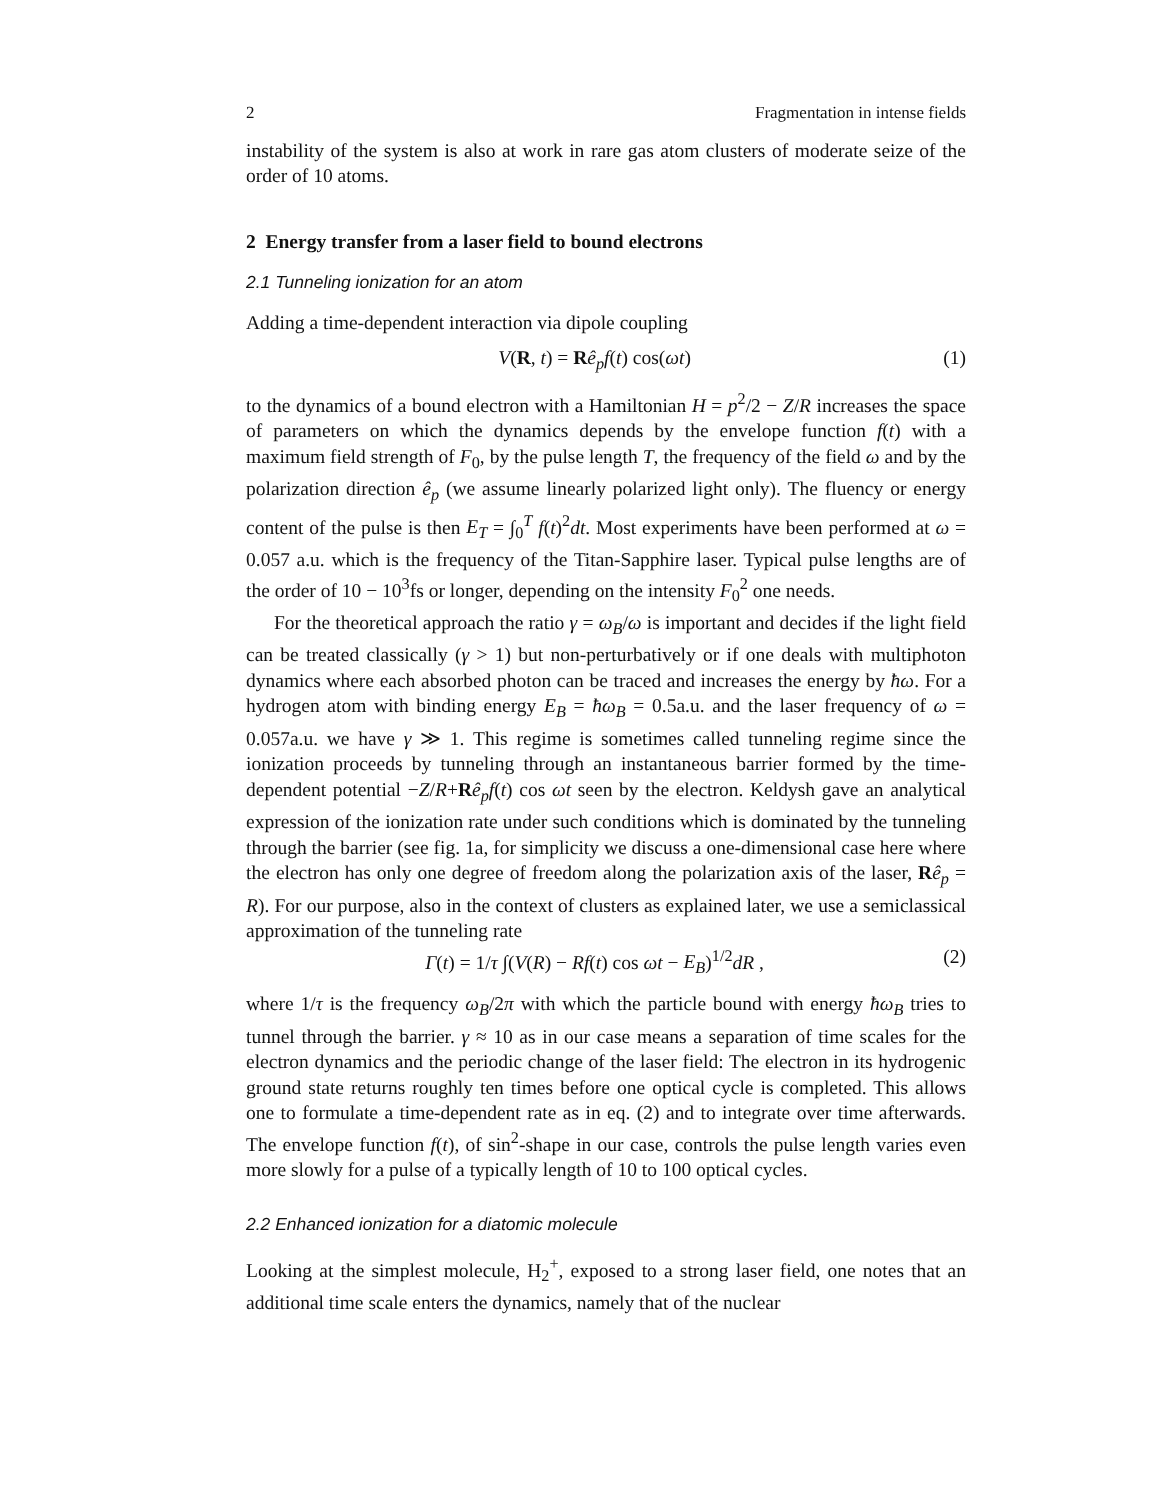2 Fragmentation in intense fields
instability of the system is also at work in rare gas atom clusters of moderate seize of the order of 10 atoms.
2 Energy transfer from a laser field to bound electrons
2.1 Tunneling ionization for an atom
Adding a time-dependent interaction via dipole coupling
V(R, t) = Rê<sub>p</sub>f(t) cos(ωt) (1)
to the dynamics of a bound electron with a Hamiltonian H = p<sup>2</sup>/2 − Z/R increases the space of parameters on which the dynamics depends by the envelope function f(t) with a maximum field strength of F<sub>0</sub>, by the pulse length T, the frequency of the field ω and by the polarization direction ê<sub>p</sub> (we assume linearly polarized light only). The fluency or energy content of the pulse is then E<sub>T</sub> = ∫<sub>0</sub><sup>T</sup> f(t)<sup>2</sup>dt. Most experiments have been performed at ω = 0.057 a.u. which is the frequency of the Titan-Sapphire laser. Typical pulse lengths are of the order of 10 − 10<sup>3</sup>fs or longer, depending on the intensity F<sub>0</sub><sup>2</sup> one needs.
For the theoretical approach the ratio γ = ω<sub>B</sub>/ω is important and decides if the light field can be treated classically (γ > 1) but non-perturbatively or if one deals with multiphoton dynamics where each absorbed photon can be traced and increases the energy by ħω. For a hydrogen atom with binding energy E<sub>B</sub> = ħω<sub>B</sub> = 0.5a.u. and the laser frequency of ω = 0.057a.u. we have γ ≫ 1. This regime is sometimes called tunneling regime since the ionization proceeds by tunneling through an instantaneous barrier formed by the time-dependent potential −Z/R+Rê<sub>p</sub>f(t) cos ωt seen by the electron. Keldysh gave an analytical expression of the ionization rate under such conditions which is dominated by the tunneling through the barrier (see fig. 1a, for simplicity we discuss a one-dimensional case here where the electron has only one degree of freedom along the polarization axis of the laser, Rê<sub>p</sub> = R). For our purpose, also in the context of clusters as explained later, we use a semiclassical approximation of the tunneling rate
Γ(t) = 1/τ ∫(V(R) − Rf(t) cos ωt − E<sub>B</sub>)<sup>1/2</sup>dR , (2)
where 1/τ is the frequency ω<sub>B</sub>/2π with which the particle bound with energy ħω<sub>B</sub> tries to tunnel through the barrier. γ ≈ 10 as in our case means a separation of time scales for the electron dynamics and the periodic change of the laser field: The electron in its hydrogenic ground state returns roughly ten times before one optical cycle is completed. This allows one to formulate a time-dependent rate as in eq. (2) and to integrate over time afterwards. The envelope function f(t), of sin<sup>2</sup>-shape in our case, controls the pulse length varies even more slowly for a pulse of a typically length of 10 to 100 optical cycles.
2.2 Enhanced ionization for a diatomic molecule
Looking at the simplest molecule, H<sub>2</sub><sup>+</sup>, exposed to a strong laser field, one notes that an additional time scale enters the dynamics, namely that of the nuclear